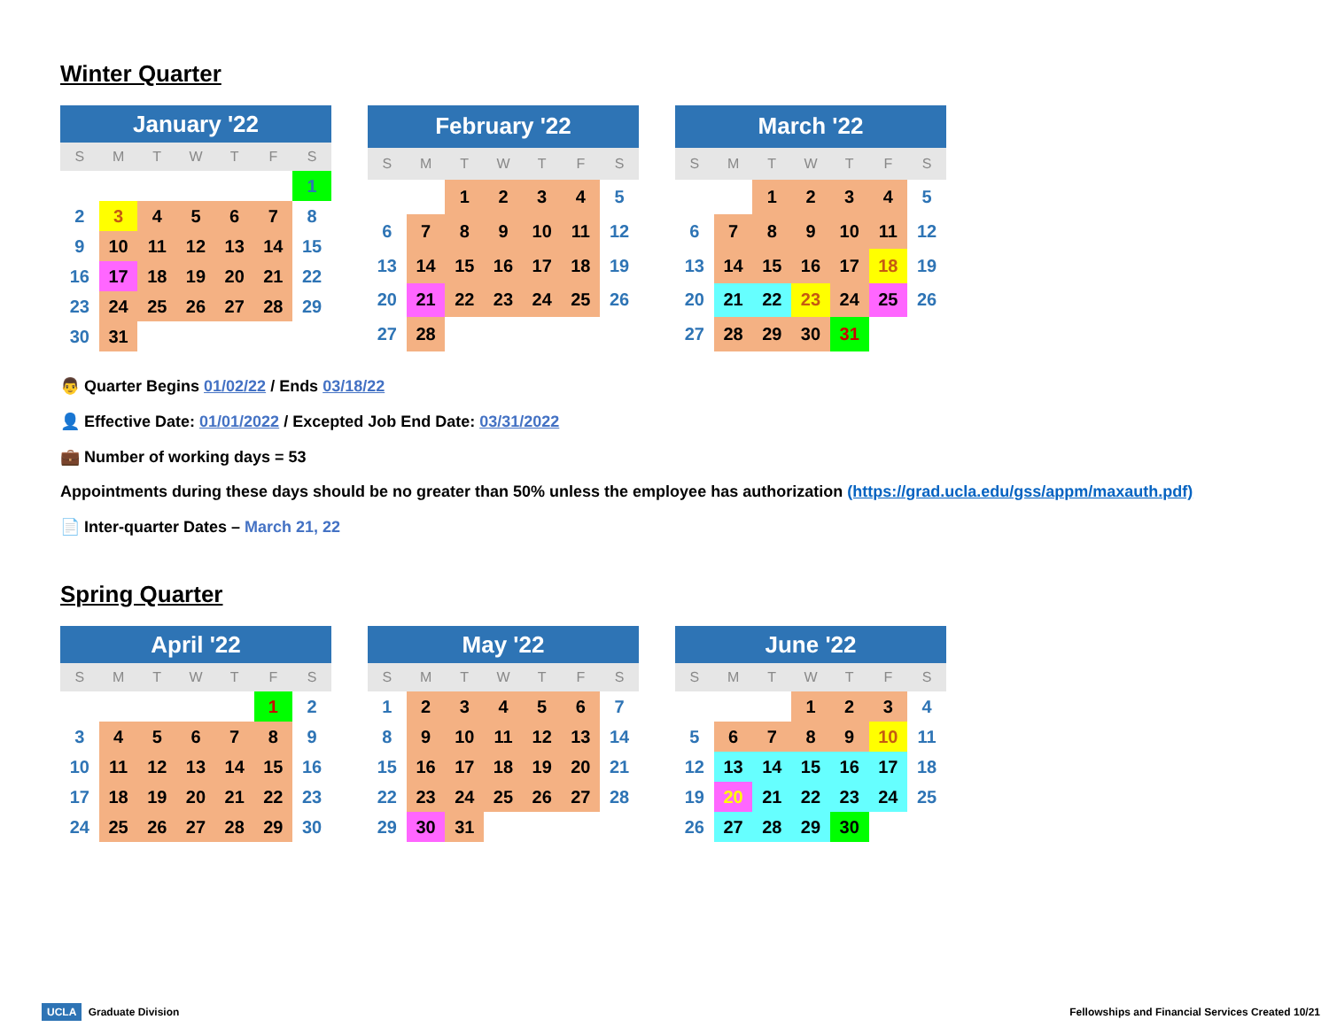Winter Quarter
| January '22 | | | | | | |
| --- | --- | --- | --- | --- | --- | --- |
| S | M | T | W | T | F | S |
| | | | | | | 1 |
| 2 | 3 | 4 | 5 | 6 | 7 | 8 |
| 9 | 10 | 11 | 12 | 13 | 14 | 15 |
| 16 | 17 | 18 | 19 | 20 | 21 | 22 |
| 23 | 24 | 25 | 26 | 27 | 28 | 29 |
| 30 | 31 | | | | | |
| February '22 | | | | | | |
| --- | --- | --- | --- | --- | --- | --- |
| S | M | T | W | T | F | S |
| | | 1 | 2 | 3 | 4 | 5 |
| 6 | 7 | 8 | 9 | 10 | 11 | 12 |
| 13 | 14 | 15 | 16 | 17 | 18 | 19 |
| 20 | 21 | 22 | 23 | 24 | 25 | 26 |
| 27 | 28 | | | | | |
| March '22 | | | | | | |
| --- | --- | --- | --- | --- | --- | --- |
| S | M | T | W | T | F | S |
| | | 1 | 2 | 3 | 4 | 5 |
| 6 | 7 | 8 | 9 | 10 | 11 | 12 |
| 13 | 14 | 15 | 16 | 17 | 18 | 19 |
| 20 | 21 | 22 | 23 | 24 | 25 | 26 |
| 27 | 28 | 29 | 30 | 31 | | |
👨 Quarter Begins 01/02/22 / Ends 03/18/22
👤 Effective Date: 01/01/2022 / Excepted Job End Date: 03/31/2022
💼 Number of working days = 53
Appointments during these days should be no greater than 50% unless the employee has authorization (https://grad.ucla.edu/gss/appm/maxauth.pdf)
📄 Inter-quarter Dates – March 21, 22
Spring Quarter
| April '22 | | | | | | |
| --- | --- | --- | --- | --- | --- | --- |
| S | M | T | W | T | F | S |
| | | | | | 1 | 2 |
| 3 | 4 | 5 | 6 | 7 | 8 | 9 |
| 10 | 11 | 12 | 13 | 14 | 15 | 16 |
| 17 | 18 | 19 | 20 | 21 | 22 | 23 |
| 24 | 25 | 26 | 27 | 28 | 29 | 30 |
| May '22 | | | | | | |
| --- | --- | --- | --- | --- | --- | --- |
| S | M | T | W | T | F | S |
| 1 | 2 | 3 | 4 | 5 | 6 | 7 |
| 8 | 9 | 10 | 11 | 12 | 13 | 14 |
| 15 | 16 | 17 | 18 | 19 | 20 | 21 |
| 22 | 23 | 24 | 25 | 26 | 27 | 28 |
| 29 | 30 | 31 | | | | |
| June '22 | | | | | | |
| --- | --- | --- | --- | --- | --- | --- |
| S | M | T | W | T | F | S |
| | | | 1 | 2 | 3 | 4 |
| 5 | 6 | 7 | 8 | 9 | 10 | 11 |
| 12 | 13 | 14 | 15 | 16 | 17 | 18 |
| 19 | 20 | 21 | 22 | 23 | 24 | 25 |
| 26 | 27 | 28 | 29 | 30 | | |
UCLA Graduate Division Fellowships and Financial Services Created 10/21